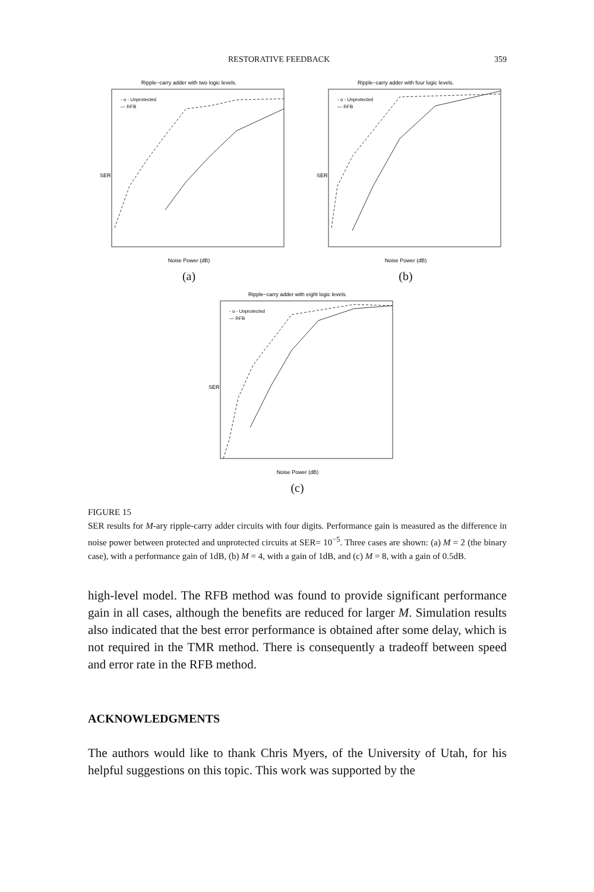RESTORATIVE FEEDBACK 359
Ripple−carry adder with two logic levels.
SER
Noise Power (dB)
- o - Unprotected
— RFB
(a)
Ripple−carry adder with four logic levels.
SER
Noise Power (dB)
- o - Unprotected
— RFB
(b)
Ripple−carry adder with eight logic levels.
SER
Noise Power (dB)
- o - Unprotected
— RFB
(c)
FIGURE 15
SER results for M-ary ripple-carry adder circuits with four digits. Performance gain is measured as the difference in noise power between protected and unprotected circuits at SER= 10<sup>−5</sup>. Three cases are shown: (a) M = 2 (the binary case), with a performance gain of 1dB, (b) M = 4, with a gain of 1dB, and (c) M = 8, with a gain of 0.5dB.
high-level model. The RFB method was found to provide significant performance gain in all cases, although the benefits are reduced for larger M. Simulation results also indicated that the best error performance is obtained after some delay, which is not required in the TMR method. There is consequently a tradeoff between speed and error rate in the RFB method.
ACKNOWLEDGMENTS
The authors would like to thank Chris Myers, of the University of Utah, for his helpful suggestions on this topic. This work was supported by the